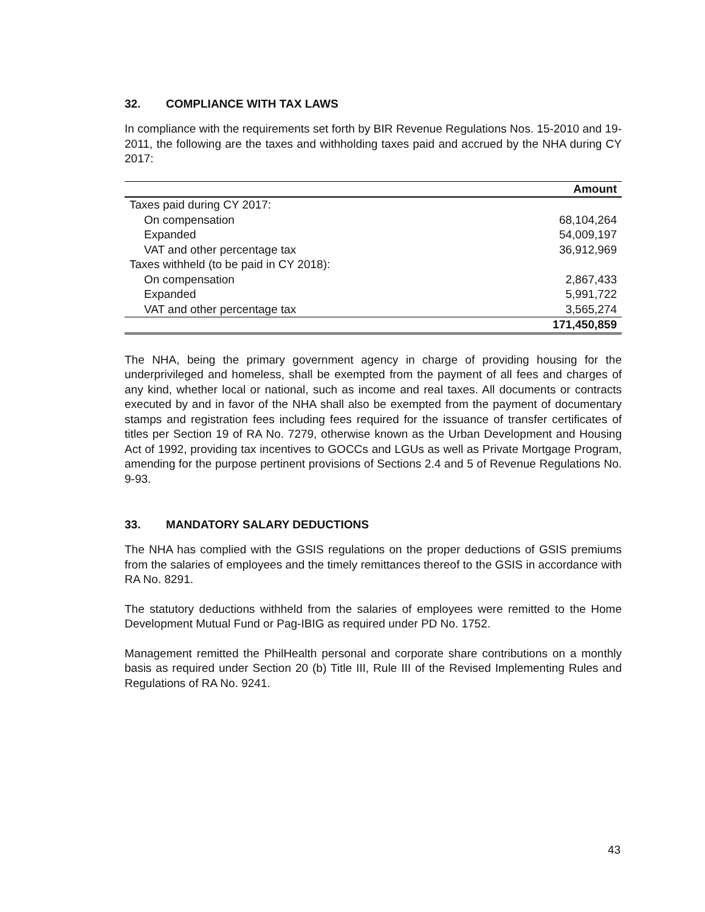32. COMPLIANCE WITH TAX LAWS
In compliance with the requirements set forth by BIR Revenue Regulations Nos. 15-2010 and 19-2011, the following are the taxes and withholding taxes paid and accrued by the NHA during CY 2017:
| | Amount |
| --- | --- |
| Taxes paid during CY 2017: | |
| On compensation | 68,104,264 |
| Expanded | 54,009,197 |
| VAT and other percentage tax | 36,912,969 |
| Taxes withheld (to be paid in CY 2018): | |
| On compensation | 2,867,433 |
| Expanded | 5,991,722 |
| VAT and other percentage tax | 3,565,274 |
| | 171,450,859 |
The NHA, being the primary government agency in charge of providing housing for the underprivileged and homeless, shall be exempted from the payment of all fees and charges of any kind, whether local or national, such as income and real taxes. All documents or contracts executed by and in favor of the NHA shall also be exempted from the payment of documentary stamps and registration fees including fees required for the issuance of transfer certificates of titles per Section 19 of RA No. 7279, otherwise known as the Urban Development and Housing Act of 1992, providing tax incentives to GOCCs and LGUs as well as Private Mortgage Program, amending for the purpose pertinent provisions of Sections 2.4 and 5 of Revenue Regulations No. 9-93.
33. MANDATORY SALARY DEDUCTIONS
The NHA has complied with the GSIS regulations on the proper deductions of GSIS premiums from the salaries of employees and the timely remittances thereof to the GSIS in accordance with RA No. 8291.
The statutory deductions withheld from the salaries of employees were remitted to the Home Development Mutual Fund or Pag-IBIG as required under PD No. 1752.
Management remitted the PhilHealth personal and corporate share contributions on a monthly basis as required under Section 20 (b) Title III, Rule III of the Revised Implementing Rules and Regulations of RA No. 9241.
43